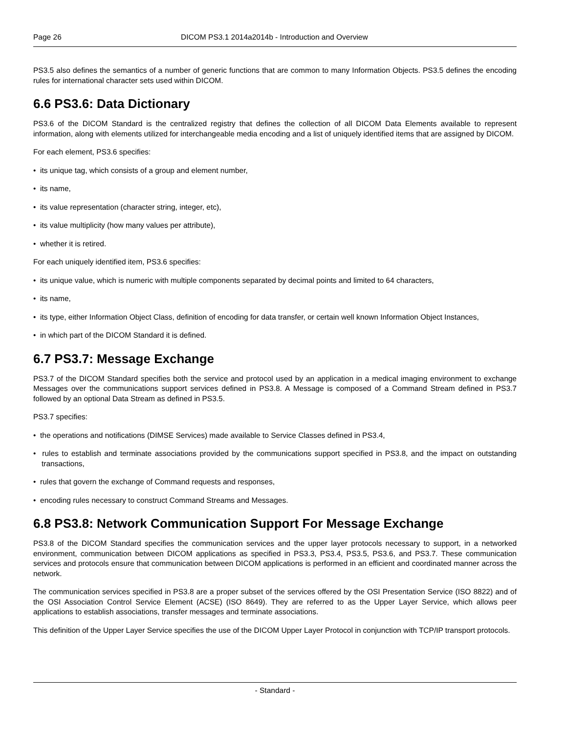Page 26 DICOM PS3.1 2014a2014b - Introduction and Overview
PS3.5 also defines the semantics of a number of generic functions that are common to many Information Objects. PS3.5 defines the encoding rules for international character sets used within DICOM.
6.6 PS3.6: Data Dictionary
PS3.6 of the DICOM Standard is the centralized registry that defines the collection of all DICOM Data Elements available to represent information, along with elements utilized for interchangeable media encoding and a list of uniquely identified items that are assigned by DICOM.
For each element, PS3.6 specifies:
• its unique tag, which consists of a group and element number,
• its name,
• its value representation (character string, integer, etc),
• its value multiplicity (how many values per attribute),
• whether it is retired.
For each uniquely identified item, PS3.6 specifies:
• its unique value, which is numeric with multiple components separated by decimal points and limited to 64 characters,
• its name,
• its type, either Information Object Class, definition of encoding for data transfer, or certain well known Information Object Instances,
• in which part of the DICOM Standard it is defined.
6.7 PS3.7: Message Exchange
PS3.7 of the DICOM Standard specifies both the service and protocol used by an application in a medical imaging environment to exchange Messages over the communications support services defined in PS3.8. A Message is composed of a Command Stream defined in PS3.7 followed by an optional Data Stream as defined in PS3.5.
PS3.7 specifies:
• the operations and notifications (DIMSE Services) made available to Service Classes defined in PS3.4,
• rules to establish and terminate associations provided by the communications support specified in PS3.8, and the impact on outstanding transactions,
• rules that govern the exchange of Command requests and responses,
• encoding rules necessary to construct Command Streams and Messages.
6.8 PS3.8: Network Communication Support For Message Exchange
PS3.8 of the DICOM Standard specifies the communication services and the upper layer protocols necessary to support, in a networked environment, communication between DICOM applications as specified in PS3.3, PS3.4, PS3.5, PS3.6, and PS3.7. These communication services and protocols ensure that communication between DICOM applications is performed in an efficient and coordinated manner across the network.
The communication services specified in PS3.8 are a proper subset of the services offered by the OSI Presentation Service (ISO 8822) and of the OSI Association Control Service Element (ACSE) (ISO 8649). They are referred to as the Upper Layer Service, which allows peer applications to establish associations, transfer messages and terminate associations.
This definition of the Upper Layer Service specifies the use of the DICOM Upper Layer Protocol in conjunction with TCP/IP transport protocols.
- Standard -